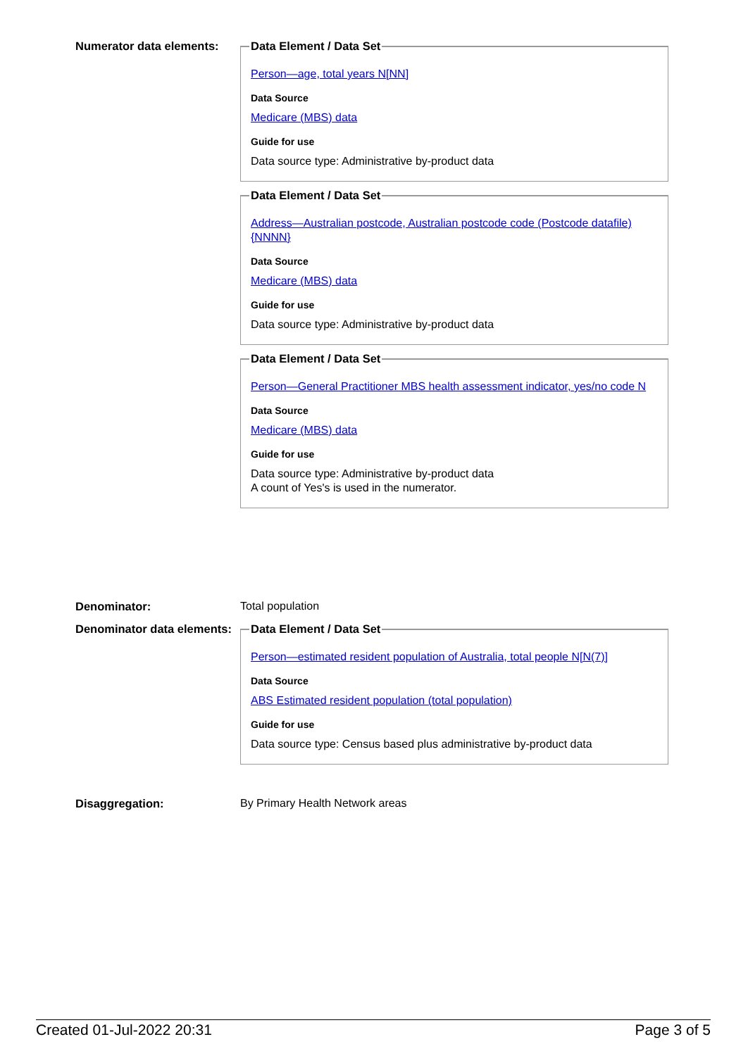Numerator data elements:
Data Element / Data Set
Person—age, total years N[NN]
Data Source
Medicare (MBS) data
Guide for use
Data source type: Administrative by-product data
Data Element / Data Set
Address—Australian postcode, Australian postcode code (Postcode datafile) {NNNN}
Data Source
Medicare (MBS) data
Guide for use
Data source type: Administrative by-product data
Data Element / Data Set
Person—General Practitioner MBS health assessment indicator, yes/no code N
Data Source
Medicare (MBS) data
Guide for use
Data source type: Administrative by-product data
A count of Yes's is used in the numerator.
Denominator: Total population
Denominator data elements:
Data Element / Data Set
Person—estimated resident population of Australia, total people N[N(7)]
Data Source
ABS Estimated resident population (total population)
Guide for use
Data source type: Census based plus administrative by-product data
Disaggregation: By Primary Health Network areas
Created 01-Jul-2022 20:31 Page 3 of 5